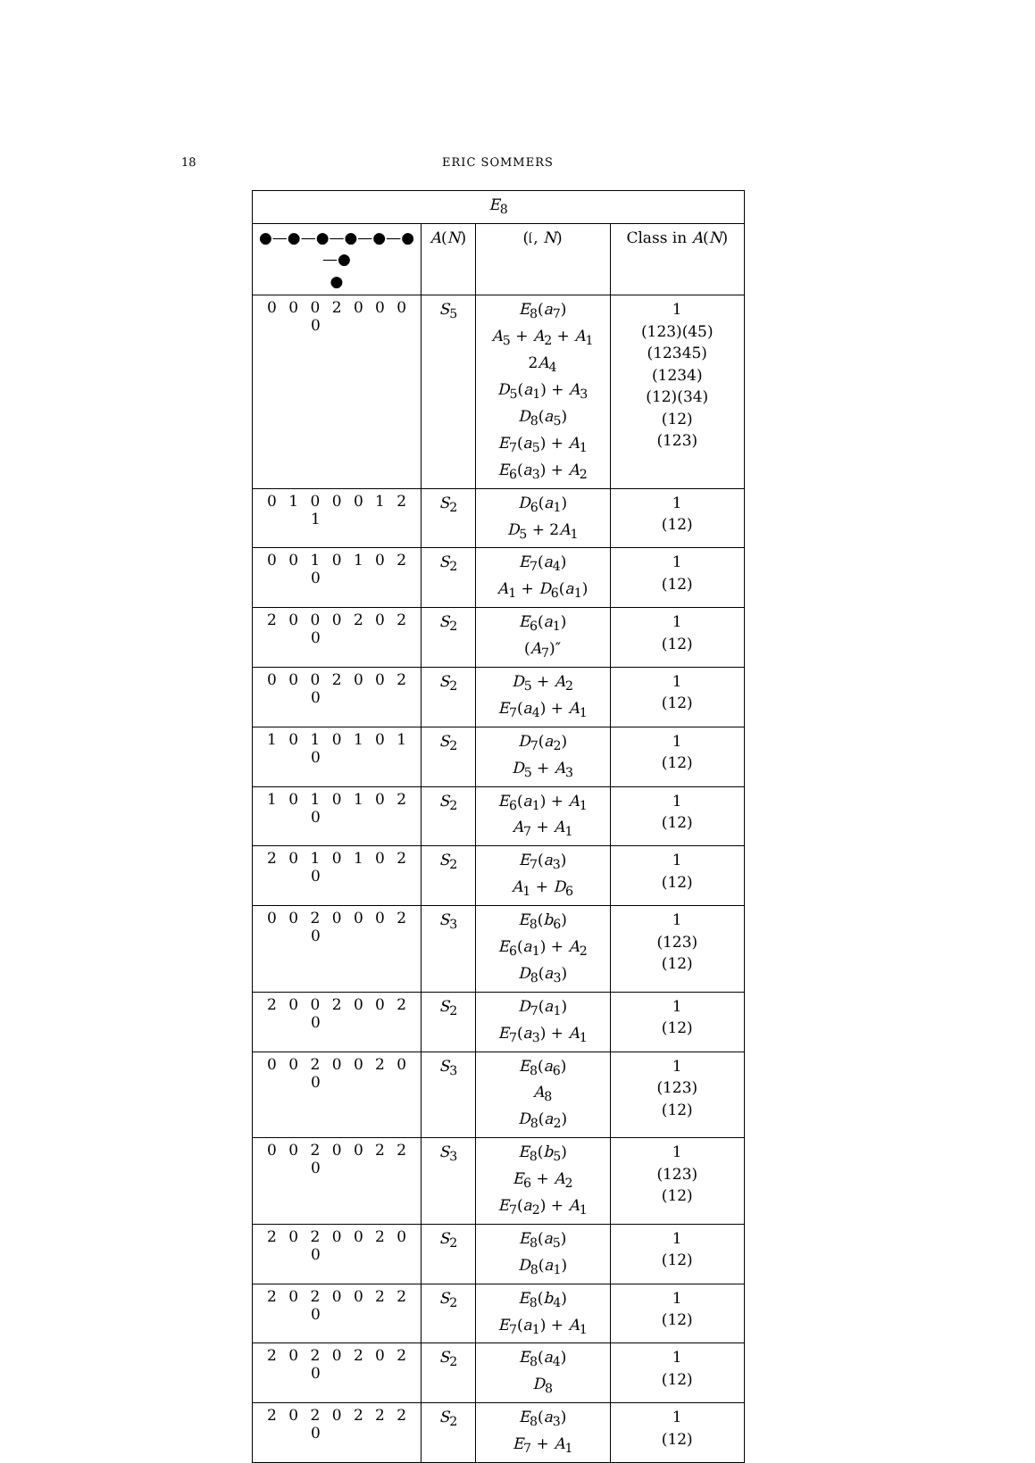18 ERIC SOMMERS
| E<sub>8</sub> | | | |
| --- | --- | --- | --- |
| ●—●—●—●—●—●—● ● | A ( N ) | (𝔩, N ) | Class in A ( N ) |
| 0 0 0 2 0 0 0 0 | S<sub>5</sub> | E<sub>8</sub>( a<sub>7</sub>) A<sub>5</sub> + A<sub>2</sub> + A<sub>1</sub> 2 A<sub>4</sub> D<sub>5</sub>( a<sub>1</sub>) + A<sub>3</sub> D<sub>8</sub>( a<sub>5</sub>) E<sub>7</sub>( a<sub>5</sub>) + A<sub>1</sub> E<sub>6</sub>( a<sub>3</sub>) + A<sub>2</sub> | 1 (123)(45) (12345) (1234) (12)(34) (12) (123) |
| 0 1 0 0 0 1 2 1 | S<sub>2</sub> | D<sub>6</sub>( a<sub>1</sub>) D<sub>5</sub> + 2 A<sub>1</sub> | 1 (12) |
| 0 0 1 0 1 0 2 0 | S<sub>2</sub> | E<sub>7</sub>( a<sub>4</sub>) A<sub>1</sub> + D<sub>6</sub>( a<sub>1</sub>) | 1 (12) |
| 2 0 0 0 2 0 2 0 | S<sub>2</sub> | E<sub>6</sub>( a<sub>1</sub>) ( A<sub>7</sub>)″ | 1 (12) |
| 0 0 0 2 0 0 2 0 | S<sub>2</sub> | D<sub>5</sub> + A<sub>2</sub> E<sub>7</sub>( a<sub>4</sub>) + A<sub>1</sub> | 1 (12) |
| 1 0 1 0 1 0 1 0 | S<sub>2</sub> | D<sub>7</sub>( a<sub>2</sub>) D<sub>5</sub> + A<sub>3</sub> | 1 (12) |
| 1 0 1 0 1 0 2 0 | S<sub>2</sub> | E<sub>6</sub>( a<sub>1</sub>) + A<sub>1</sub> A<sub>7</sub> + A<sub>1</sub> | 1 (12) |
| 2 0 1 0 1 0 2 0 | S<sub>2</sub> | E<sub>7</sub>( a<sub>3</sub>) A<sub>1</sub> + D<sub>6</sub> | 1 (12) |
| 0 0 2 0 0 0 2 0 | S<sub>3</sub> | E<sub>8</sub>( b<sub>6</sub>) E<sub>6</sub>( a<sub>1</sub>) + A<sub>2</sub> D<sub>8</sub>( a<sub>3</sub>) | 1 (123) (12) |
| 2 0 0 2 0 0 2 0 | S<sub>2</sub> | D<sub>7</sub>( a<sub>1</sub>) E<sub>7</sub>( a<sub>3</sub>) + A<sub>1</sub> | 1 (12) |
| 0 0 2 0 0 2 0 0 | S<sub>3</sub> | E<sub>8</sub>( a<sub>6</sub>) A<sub>8</sub> D<sub>8</sub>( a<sub>2</sub>) | 1 (123) (12) |
| 0 0 2 0 0 2 2 0 | S<sub>3</sub> | E<sub>8</sub>( b<sub>5</sub>) E<sub>6</sub> + A<sub>2</sub> E<sub>7</sub>( a<sub>2</sub>) + A<sub>1</sub> | 1 (123) (12) |
| 2 0 2 0 0 2 0 0 | S<sub>2</sub> | E<sub>8</sub>( a<sub>5</sub>) D<sub>8</sub>( a<sub>1</sub>) | 1 (12) |
| 2 0 2 0 0 2 2 0 | S<sub>2</sub> | E<sub>8</sub>( b<sub>4</sub>) E<sub>7</sub>( a<sub>1</sub>) + A<sub>1</sub> | 1 (12) |
| 2 0 2 0 2 0 2 0 | S<sub>2</sub> | E<sub>8</sub>( a<sub>4</sub>) D<sub>8</sub> | 1 (12) |
| 2 0 2 0 2 2 2 0 | S<sub>2</sub> | E<sub>8</sub>( a<sub>3</sub>) E<sub>7</sub> + A<sub>1</sub> | 1 (12) |